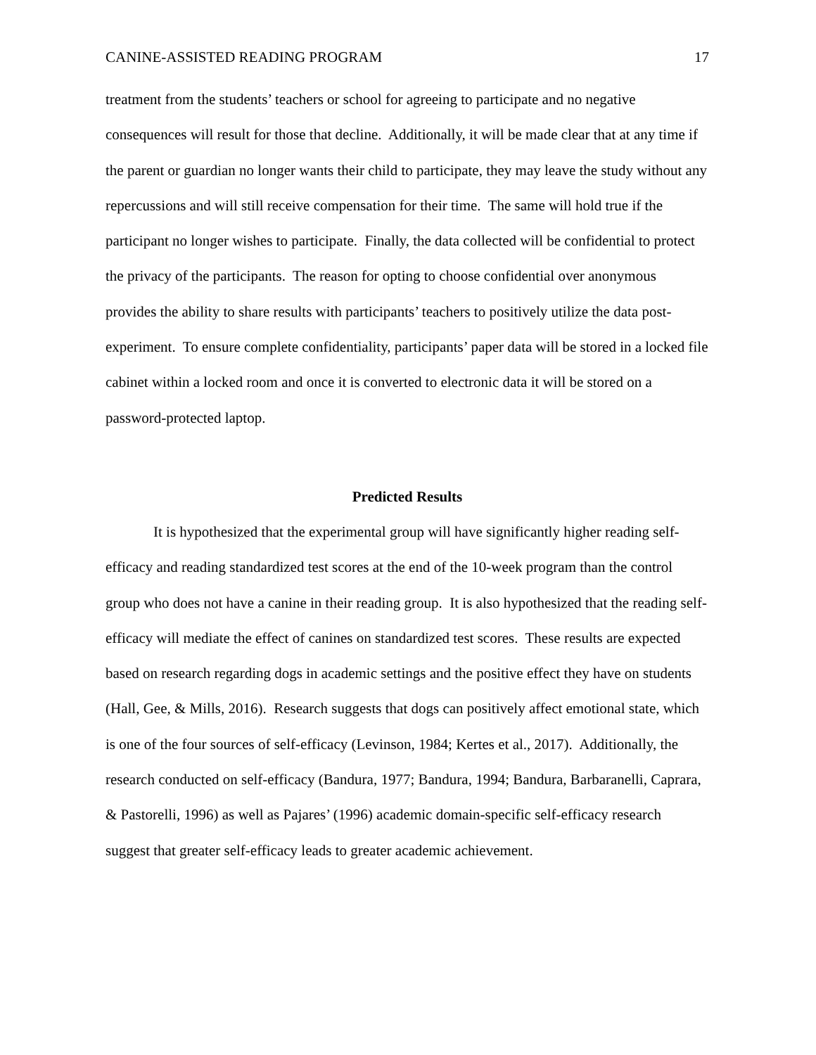CANINE-ASSISTED READING PROGRAM 17
treatment from the students’ teachers or school for agreeing to participate and no negative consequences will result for those that decline. Additionally, it will be made clear that at any time if the parent or guardian no longer wants their child to participate, they may leave the study without any repercussions and will still receive compensation for their time. The same will hold true if the participant no longer wishes to participate. Finally, the data collected will be confidential to protect the privacy of the participants. The reason for opting to choose confidential over anonymous provides the ability to share results with participants’ teachers to positively utilize the data post-experiment. To ensure complete confidentiality, participants’ paper data will be stored in a locked file cabinet within a locked room and once it is converted to electronic data it will be stored on a password-protected laptop.
Predicted Results
It is hypothesized that the experimental group will have significantly higher reading self-efficacy and reading standardized test scores at the end of the 10-week program than the control group who does not have a canine in their reading group. It is also hypothesized that the reading self-efficacy will mediate the effect of canines on standardized test scores. These results are expected based on research regarding dogs in academic settings and the positive effect they have on students (Hall, Gee, & Mills, 2016). Research suggests that dogs can positively affect emotional state, which is one of the four sources of self-efficacy (Levinson, 1984; Kertes et al., 2017). Additionally, the research conducted on self-efficacy (Bandura, 1977; Bandura, 1994; Bandura, Barbaranelli, Caprara, & Pastorelli, 1996) as well as Pajares’ (1996) academic domain-specific self-efficacy research suggest that greater self-efficacy leads to greater academic achievement.